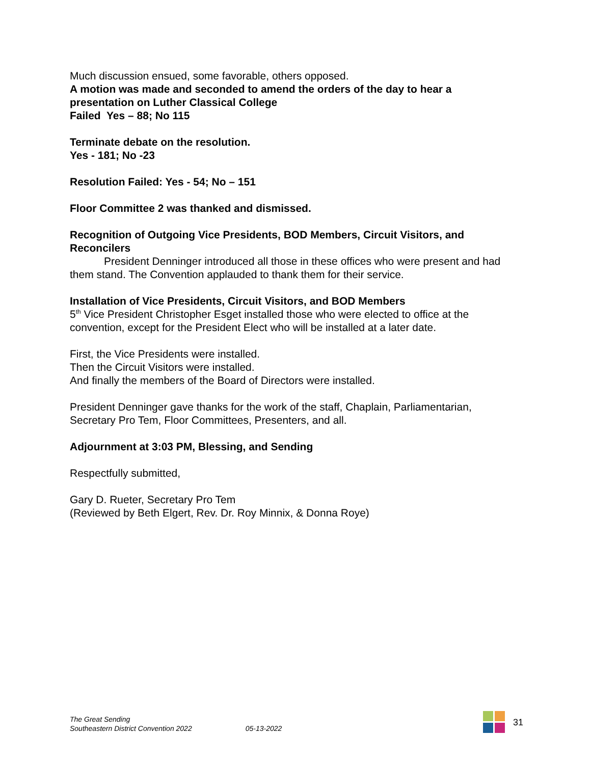Much discussion ensued, some favorable, others opposed.
A motion was made and seconded to amend the orders of the day to hear a presentation on Luther Classical College
Failed Yes – 88; No 115
Terminate debate on the resolution.
Yes - 181; No -23
Resolution Failed: Yes - 54; No – 151
Floor Committee 2 was thanked and dismissed.
Recognition of Outgoing Vice Presidents, BOD Members, Circuit Visitors, and Reconcilers
President Denninger introduced all those in these offices who were present and had them stand. The Convention applauded to thank them for their service.
Installation of Vice Presidents, Circuit Visitors, and BOD Members
5<sup>th</sup> Vice President Christopher Esget installed those who were elected to office at the convention, except for the President Elect who will be installed at a later date.
First, the Vice Presidents were installed.
Then the Circuit Visitors were installed.
And finally the members of the Board of Directors were installed.
President Denninger gave thanks for the work of the staff, Chaplain, Parliamentarian, Secretary Pro Tem, Floor Committees, Presenters, and all.
Adjournment at 3:03 PM, Blessing, and Sending
Respectfully submitted,
Gary D. Rueter, Secretary Pro Tem
(Reviewed by Beth Elgert, Rev. Dr. Roy Minnix, & Donna Roye)
The Great Sending
Southeastern District Convention 2022
05-13-2022
31